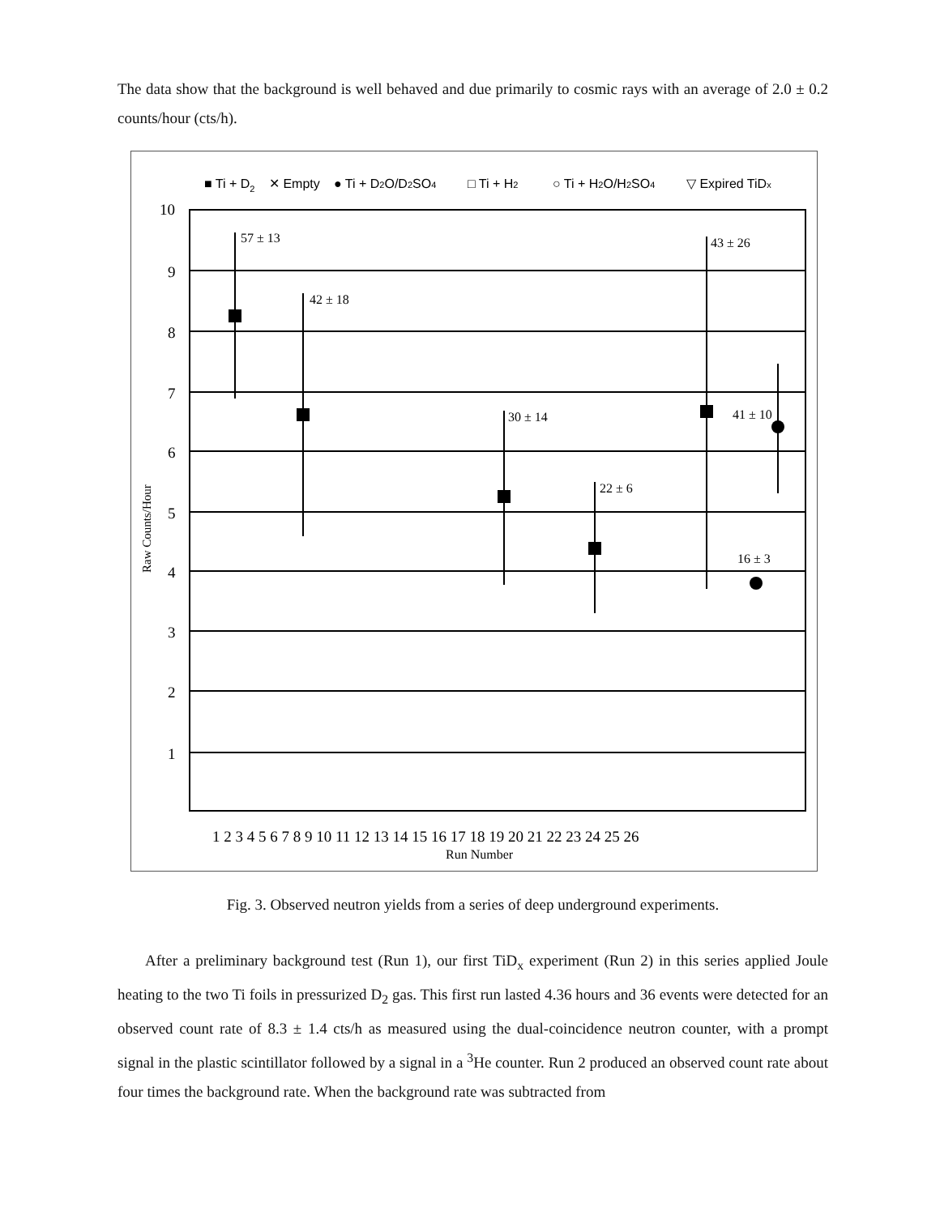The data show that the background is well behaved and due primarily to cosmic rays with an average of 2.0 ± 0.2 counts/hour (cts/h).
■ Ti + D2
✕ Empty
● Ti + D2O/D2SO4
□ Ti + H2
○ Ti + H2O/H2SO4
▽ Expired TiDx
57 ± 13
42 ± 18
30 ± 14
22 ± 6
43 ± 26
41 ± 10
16 ± 3
10
9
8
7
6
5
4
3
2
1
Raw Counts/Hour
1 2 3 4 5 6 7 8 9 10 11 12 13 14 15 16 17 18 19 20 21 22 23 24 25 26
Run Number
Fig. 3. Observed neutron yields from a series of deep underground experiments.
After a preliminary background test (Run 1), our first TiD<sub>x</sub> experiment (Run 2) in this series applied Joule heating to the two Ti foils in pressurized D<sub>2</sub> gas. This first run lasted 4.36 hours and 36 events were detected for an observed count rate of 8.3 ± 1.4 cts/h as measured using the dual-coincidence neutron counter, with a prompt signal in the plastic scintillator followed by a signal in a <sup>3</sup>He counter. Run 2 produced an observed count rate about four times the background rate. When the background rate was subtracted from